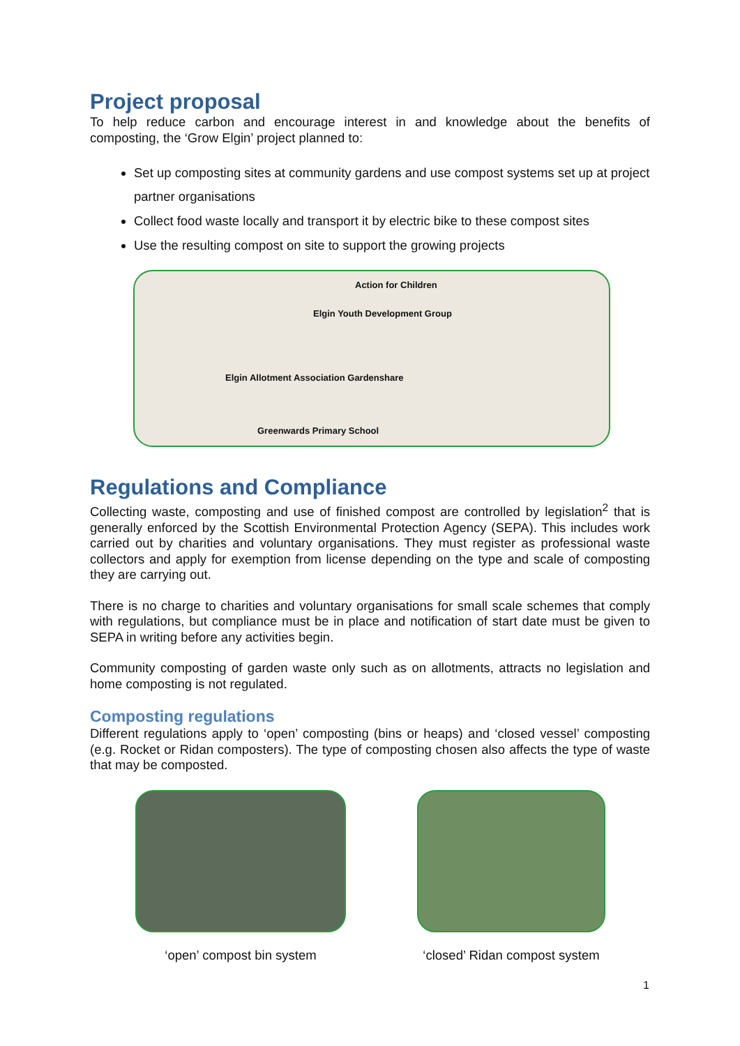Project proposal
To help reduce carbon and encourage interest in and knowledge about the benefits of composting, the ‘Grow Elgin’ project planned to:
Set up composting sites at community gardens and use compost systems set up at project partner organisations
Collect food waste locally and transport it by electric bike to these compost sites
Use the resulting compost on site to support the growing projects
Action for Children
Elgin Youth Development Group
Elgin Allotment Association Gardenshare
Greenwards Primary School
Regulations and Compliance
Collecting waste, composting and use of finished compost are controlled by legislation<sup>2</sup> that is generally enforced by the Scottish Environmental Protection Agency (SEPA). This includes work carried out by charities and voluntary organisations. They must register as professional waste collectors and apply for exemption from license depending on the type and scale of composting they are carrying out.
There is no charge to charities and voluntary organisations for small scale schemes that comply with regulations, but compliance must be in place and notification of start date must be given to SEPA in writing before any activities begin.
Community composting of garden waste only such as on allotments, attracts no legislation and home composting is not regulated.
Composting regulations
Different regulations apply to ‘open’ composting (bins or heaps) and ‘closed vessel’ composting (e.g. Rocket or Ridan composters). The type of composting chosen also affects the type of waste that may be composted.
‘open’ compost bin system ‘closed’ Ridan compost system
1